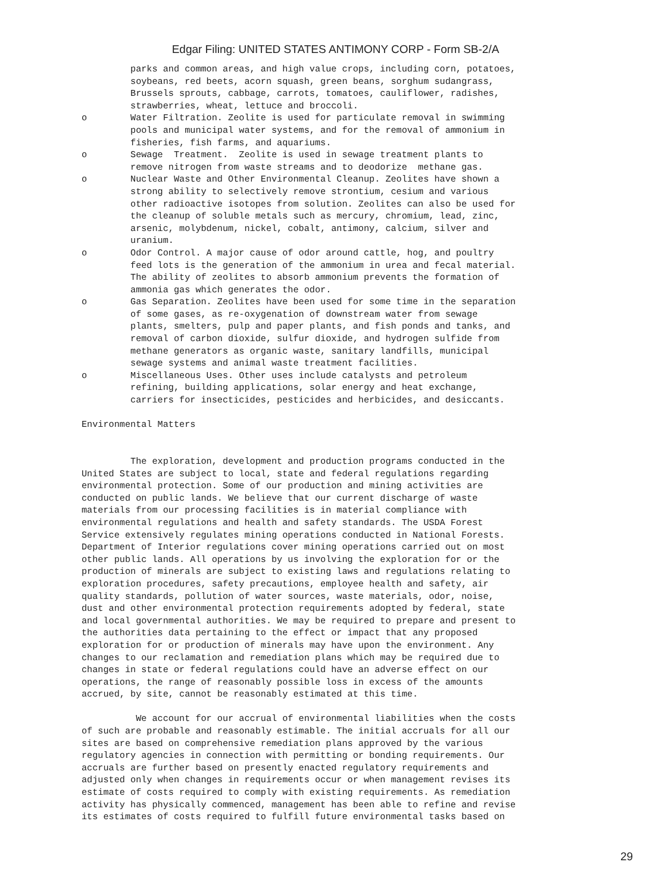Edgar Filing: UNITED STATES ANTIMONY CORP - Form SB-2/A
         parks and common areas, and high value crops, including corn, potatoes,
         soybeans, red beets, acorn squash, green beans, sorghum sudangrass,
         Brussels sprouts, cabbage, carrots, tomatoes, cauliflower, radishes,
         strawberries, wheat, lettuce and broccoli.
o        Water Filtration. Zeolite is used for particulate removal in swimming
         pools and municipal water systems, and for the removal of ammonium in
         fisheries, fish farms, and aquariums.
o        Sewage  Treatment.  Zeolite is used in sewage treatment plants to
         remove nitrogen from waste streams and to deodorize  methane gas.
o        Nuclear Waste and Other Environmental Cleanup. Zeolites have shown a
         strong ability to selectively remove strontium, cesium and various
         other radioactive isotopes from solution. Zeolites can also be used for
         the cleanup of soluble metals such as mercury, chromium, lead, zinc,
         arsenic, molybdenum, nickel, cobalt, antimony, calcium, silver and
         uranium.
o        Odor Control. A major cause of odor around cattle, hog, and poultry
         feed lots is the generation of the ammonium in urea and fecal material.
         The ability of zeolites to absorb ammonium prevents the formation of
         ammonia gas which generates the odor.
o        Gas Separation. Zeolites have been used for some time in the separation
         of some gases, as re-oxygenation of downstream water from sewage
         plants, smelters, pulp and paper plants, and fish ponds and tanks, and
         removal of carbon dioxide, sulfur dioxide, and hydrogen sulfide from
         methane generators as organic waste, sanitary landfills, municipal
         sewage systems and animal waste treatment facilities.
o        Miscellaneous Uses. Other uses include catalysts and petroleum
         refining, building applications, solar energy and heat exchange,
         carriers for insecticides, pesticides and herbicides, and desiccants.

Environmental Matters


         The exploration, development and production programs conducted in the
United States are subject to local, state and federal regulations regarding
environmental protection. Some of our production and mining activities are
conducted on public lands. We believe that our current discharge of waste
materials from our processing facilities is in material compliance with
environmental regulations and health and safety standards. The USDA Forest
Service extensively regulates mining operations conducted in National Forests.
Department of Interior regulations cover mining operations carried out on most
other public lands. All operations by us involving the exploration for or the
production of minerals are subject to existing laws and regulations relating to
exploration procedures, safety precautions, employee health and safety, air
quality standards, pollution of water sources, waste materials, odor, noise,
dust and other environmental protection requirements adopted by federal, state
and local governmental authorities. We may be required to prepare and present to
the authorities data pertaining to the effect or impact that any proposed
exploration for or production of minerals may have upon the environment. Any
changes to our reclamation and remediation plans which may be required due to
changes in state or federal regulations could have an adverse effect on our
operations, the range of reasonably possible loss in excess of the amounts
accrued, by site, cannot be reasonably estimated at this time.

          We account for our accrual of environmental liabilities when the costs
of such are probable and reasonably estimable. The initial accruals for all our
sites are based on comprehensive remediation plans approved by the various
regulatory agencies in connection with permitting or bonding requirements. Our
accruals are further based on presently enacted regulatory requirements and
adjusted only when changes in requirements occur or when management revises its
estimate of costs required to comply with existing requirements. As remediation
activity has physically commenced, management has been able to refine and revise
its estimates of costs required to fulfill future environmental tasks based on
29